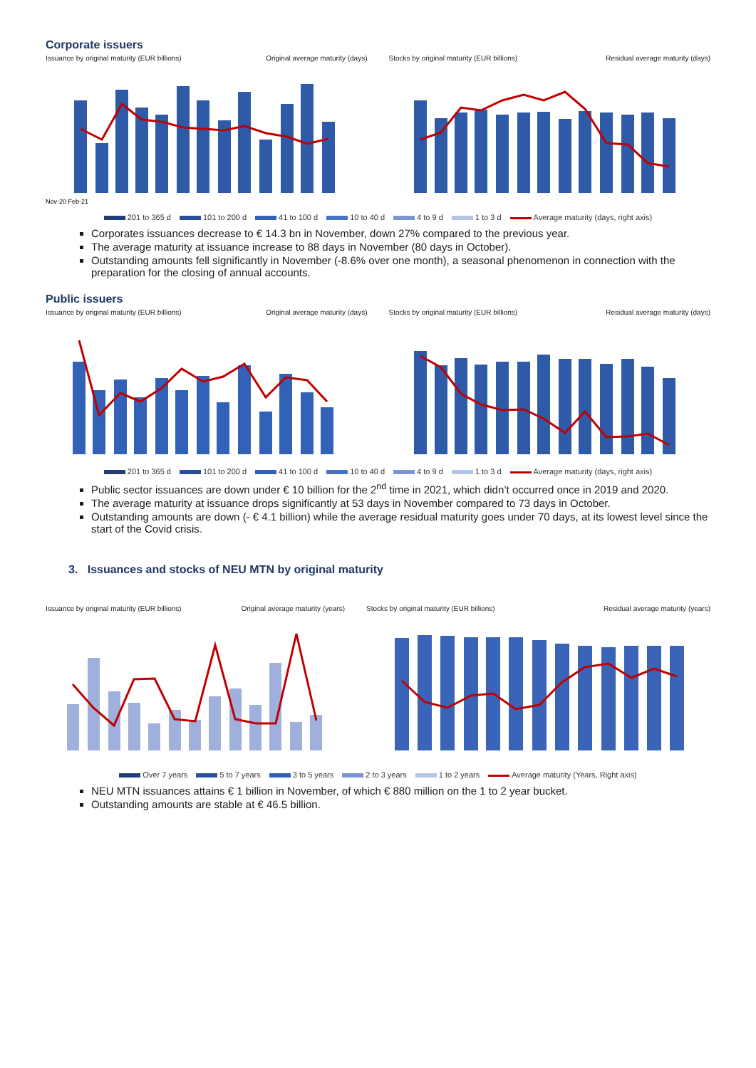Corporate issuers
Issuance by original maturity (EUR billions) Original average maturity (days)
Nov-20 Feb-21
Stocks by original maturity (EUR billions) Residual average maturity (days)
201 to 365 d 101 to 200 d 41 to 100 d 10 to 40 d 4 to 9 d 1 to 3 d Average maturity (days, right axis)
Corporates issuances decrease to € 14.3 bn in November, down 27% compared to the previous year.
The average maturity at issuance increase to 88 days in November (80 days in October).
Outstanding amounts fell significantly in November (-8.6% over one month), a seasonal phenomenon in connection with the preparation for the closing of annual accounts.
Public issuers
Issuance by original maturity (EUR billions) Original average maturity (days)
Stocks by original maturity (EUR billions) Residual average maturity (days)
201 to 365 d 101 to 200 d 41 to 100 d 10 to 40 d 4 to 9 d 1 to 3 d Average maturity (days, right axis)
Public sector issuances are down under € 10 billion for the 2<sup>nd</sup> time in 2021, which didn’t occurred once in 2019 and 2020.
The average maturity at issuance drops significantly at 53 days in November compared to 73 days in October.
Outstanding amounts are down (- € 4.1 billion) while the average residual maturity goes under 70 days, at its lowest level since the start of the Covid crisis.
3. Issuances and stocks of NEU MTN by original maturity
Issuance by original maturity (EUR billions) Original average maturity (years)
Stocks by original maturity (EUR billions) Residual average maturity (years)
Over 7 years 5 to 7 years 3 to 5 years 2 to 3 years 1 to 2 years Average maturity (Years, Right axis)
NEU MTN issuances attains € 1 billion in November, of which € 880 million on the 1 to 2 year bucket.
Outstanding amounts are stable at € 46.5 billion.